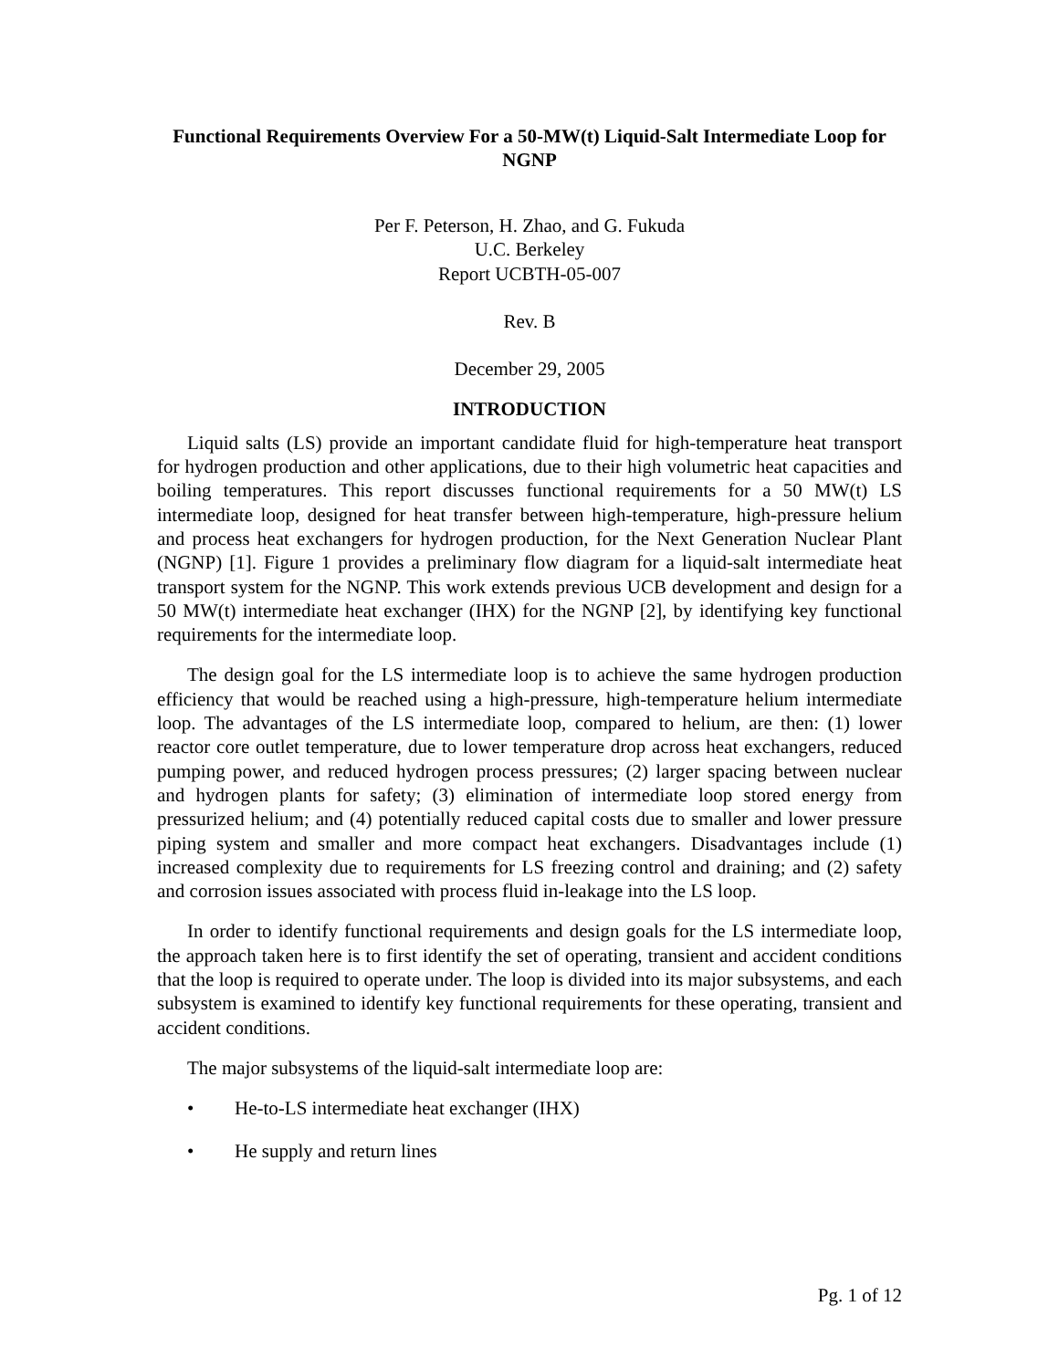Functional Requirements Overview For a 50-MW(t) Liquid-Salt Intermediate Loop for NGNP
Per F. Peterson, H. Zhao, and G. Fukuda
U.C. Berkeley
Report UCBTH-05-007
Rev. B
December 29, 2005
INTRODUCTION
Liquid salts (LS) provide an important candidate fluid for high-temperature heat transport for hydrogen production and other applications, due to their high volumetric heat capacities and boiling temperatures. This report discusses functional requirements for a 50 MW(t) LS intermediate loop, designed for heat transfer between high-temperature, high-pressure helium and process heat exchangers for hydrogen production, for the Next Generation Nuclear Plant (NGNP) [1]. Figure 1 provides a preliminary flow diagram for a liquid-salt intermediate heat transport system for the NGNP. This work extends previous UCB development and design for a 50 MW(t) intermediate heat exchanger (IHX) for the NGNP [2], by identifying key functional requirements for the intermediate loop.
The design goal for the LS intermediate loop is to achieve the same hydrogen production efficiency that would be reached using a high-pressure, high-temperature helium intermediate loop. The advantages of the LS intermediate loop, compared to helium, are then: (1) lower reactor core outlet temperature, due to lower temperature drop across heat exchangers, reduced pumping power, and reduced hydrogen process pressures; (2) larger spacing between nuclear and hydrogen plants for safety; (3) elimination of intermediate loop stored energy from pressurized helium; and (4) potentially reduced capital costs due to smaller and lower pressure piping system and smaller and more compact heat exchangers. Disadvantages include (1) increased complexity due to requirements for LS freezing control and draining; and (2) safety and corrosion issues associated with process fluid in-leakage into the LS loop.
In order to identify functional requirements and design goals for the LS intermediate loop, the approach taken here is to first identify the set of operating, transient and accident conditions that the loop is required to operate under. The loop is divided into its major subsystems, and each subsystem is examined to identify key functional requirements for these operating, transient and accident conditions.
The major subsystems of the liquid-salt intermediate loop are:
• He-to-LS intermediate heat exchanger (IHX)
• He supply and return lines
Pg. 1 of 12